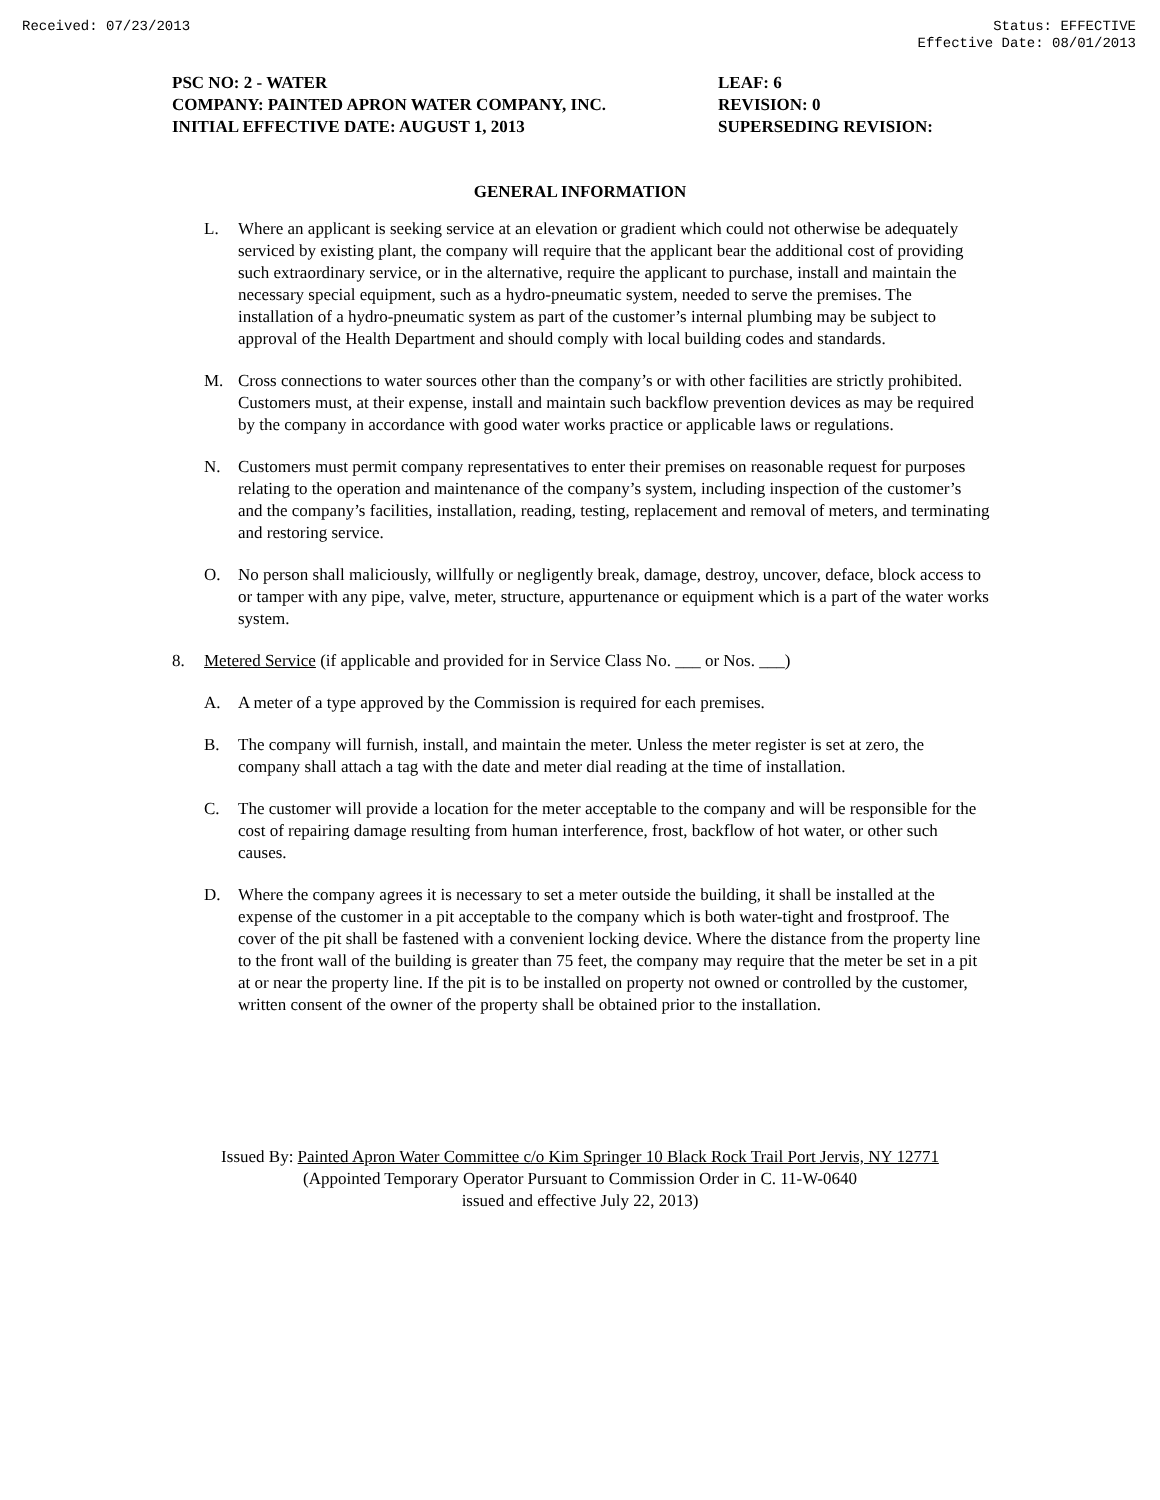Received: 07/23/2013 Status: EFFECTIVE
Effective Date: 08/01/2013
PSC NO: 2 - WATER
COMPANY: PAINTED APRON WATER COMPANY, INC.
INITIAL EFFECTIVE DATE: AUGUST 1, 2013
LEAF: 6
REVISION: 0
SUPERSEDING REVISION:
GENERAL INFORMATION
L. Where an applicant is seeking service at an elevation or gradient which could not otherwise be adequately serviced by existing plant, the company will require that the applicant bear the additional cost of providing such extraordinary service, or in the alternative, require the applicant to purchase, install and maintain the necessary special equipment, such as a hydro-pneumatic system, needed to serve the premises. The installation of a hydro-pneumatic system as part of the customer’s internal plumbing may be subject to approval of the Health Department and should comply with local building codes and standards.
M. Cross connections to water sources other than the company’s or with other facilities are strictly prohibited. Customers must, at their expense, install and maintain such backflow prevention devices as may be required by the company in accordance with good water works practice or applicable laws or regulations.
N. Customers must permit company representatives to enter their premises on reasonable request for purposes relating to the operation and maintenance of the company’s system, including inspection of the customer’s and the company’s facilities, installation, reading, testing, replacement and removal of meters, and terminating and restoring service.
O. No person shall maliciously, willfully or negligently break, damage, destroy, uncover, deface, block access to or tamper with any pipe, valve, meter, structure, appurtenance or equipment which is a part of the water works system.
8. Metered Service (if applicable and provided for in Service Class No. ___ or Nos. ___)
A. A meter of a type approved by the Commission is required for each premises.
B. The company will furnish, install, and maintain the meter. Unless the meter register is set at zero, the company shall attach a tag with the date and meter dial reading at the time of installation.
C. The customer will provide a location for the meter acceptable to the company and will be responsible for the cost of repairing damage resulting from human interference, frost, backflow of hot water, or other such causes.
D. Where the company agrees it is necessary to set a meter outside the building, it shall be installed at the expense of the customer in a pit acceptable to the company which is both water-tight and frostproof. The cover of the pit shall be fastened with a convenient locking device. Where the distance from the property line to the front wall of the building is greater than 75 feet, the company may require that the meter be set in a pit at or near the property line. If the pit is to be installed on property not owned or controlled by the customer, written consent of the owner of the property shall be obtained prior to the installation.
Issued By: Painted Apron Water Committee c/o Kim Springer 10 Black Rock Trail Port Jervis, NY 12771
(Appointed Temporary Operator Pursuant to Commission Order in C. 11-W-0640
issued and effective July 22, 2013)